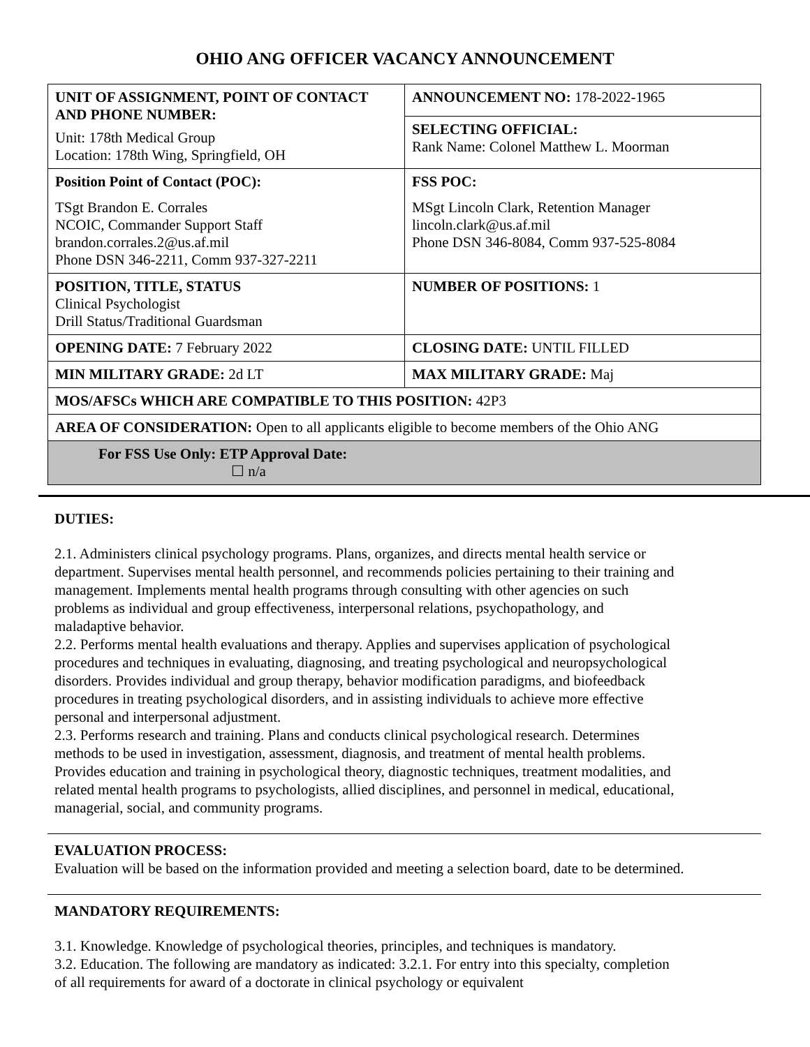OHIO ANG OFFICER VACANCY ANNOUNCEMENT
| UNIT OF ASSIGNMENT, POINT OF CONTACT AND PHONE NUMBER: Unit: 178th Medical Group Location: 178th Wing, Springfield, OH | ANNOUNCEMENT NO: 178-2022-1965 |
| | SELECTING OFFICIAL: Rank Name: Colonel Matthew L. Moorman |
| Position Point of Contact (POC): TSgt Brandon E. Corrales NCOIC, Commander Support Staff brandon.corrales.2@us.af.mil Phone DSN 346-2211, Comm 937-327-2211 | FSS POC: MSgt Lincoln Clark, Retention Manager lincoln.clark@us.af.mil Phone DSN 346-8084, Comm 937-525-8084 |
| POSITION, TITLE, STATUS Clinical Psychologist Drill Status/Traditional Guardsman | NUMBER OF POSITIONS: 1 |
| OPENING DATE: 7 February 2022 | CLOSING DATE: UNTIL FILLED |
| MIN MILITARY GRADE: 2d LT | MAX MILITARY GRADE: Maj |
| MOS/AFSCs WHICH ARE COMPATIBLE TO THIS POSITION: 42P3 | |
| AREA OF CONSIDERATION: Open to all applicants eligible to become members of the Ohio ANG | |
| For FSS Use Only: ETP Approval Date: ☐ n/a | |
DUTIES:
2.1. Administers clinical psychology programs. Plans, organizes, and directs mental health service or department. Supervises mental health personnel, and recommends policies pertaining to their training and management. Implements mental health programs through consulting with other agencies on such problems as individual and group effectiveness, interpersonal relations, psychopathology, and maladaptive behavior.
2.2. Performs mental health evaluations and therapy. Applies and supervises application of psychological procedures and techniques in evaluating, diagnosing, and treating psychological and neuropsychological disorders. Provides individual and group therapy, behavior modification paradigms, and biofeedback procedures in treating psychological disorders, and in assisting individuals to achieve more effective personal and interpersonal adjustment.
2.3. Performs research and training. Plans and conducts clinical psychological research. Determines methods to be used in investigation, assessment, diagnosis, and treatment of mental health problems. Provides education and training in psychological theory, diagnostic techniques, treatment modalities, and related mental health programs to psychologists, allied disciplines, and personnel in medical, educational, managerial, social, and community programs.
EVALUATION PROCESS:
Evaluation will be based on the information provided and meeting a selection board, date to be determined.
MANDATORY REQUIREMENTS:
3.1. Knowledge. Knowledge of psychological theories, principles, and techniques is mandatory.
3.2. Education. The following are mandatory as indicated: 3.2.1. For entry into this specialty, completion of all requirements for award of a doctorate in clinical psychology or equivalent